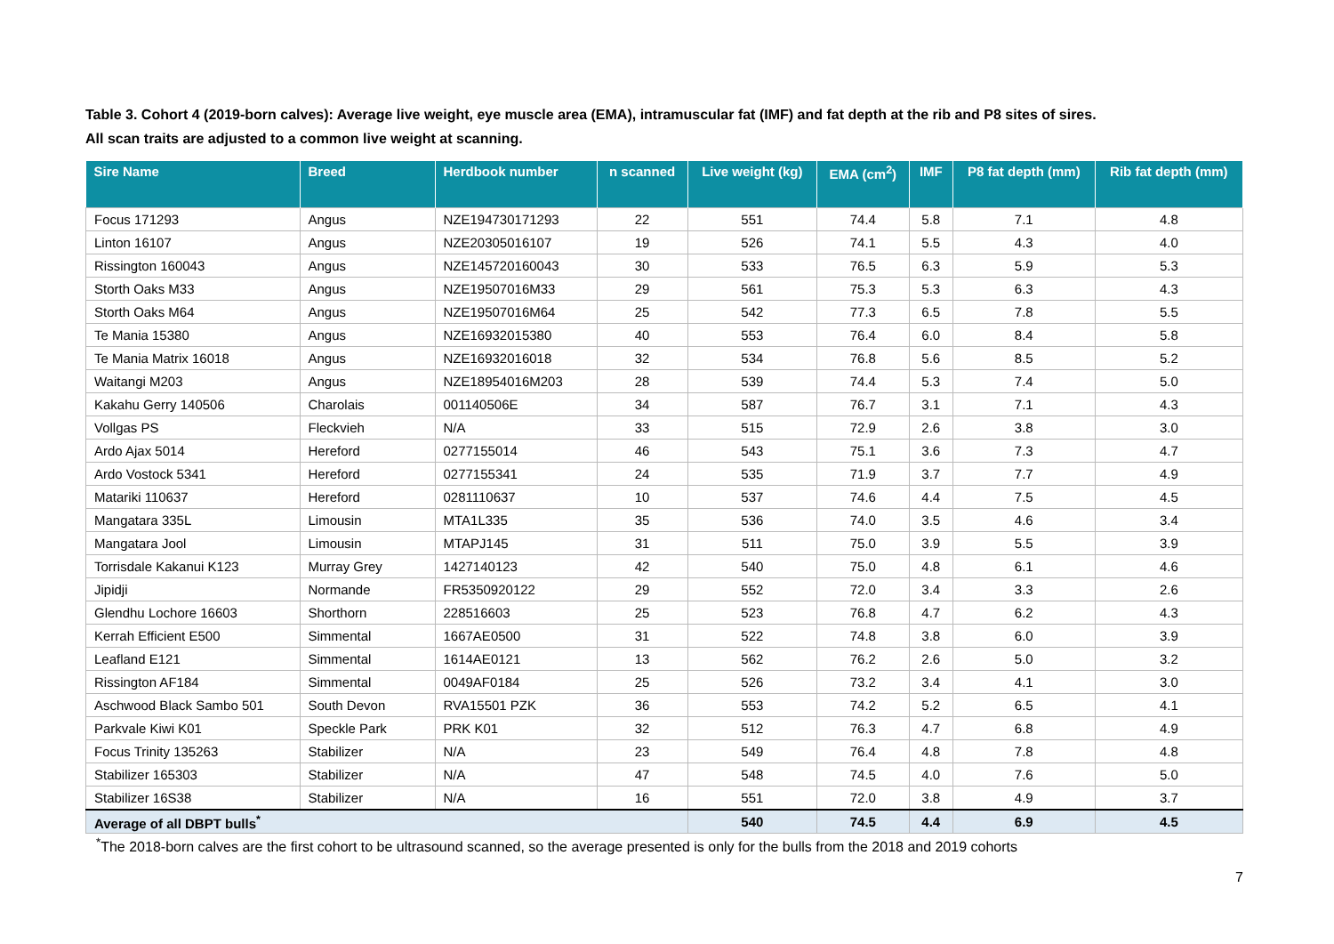Table 3. Cohort 4 (2019-born calves): Average live weight, eye muscle area (EMA), intramuscular fat (IMF) and fat depth at the rib and P8 sites of sires.
All scan traits are adjusted to a common live weight at scanning.
| Sire Name | Breed | Herdbook number | n scanned | Live weight (kg) | EMA (cm<sup>2</sup>) | IMF | P8 fat depth (mm) | Rib fat depth (mm) |
| --- | --- | --- | --- | --- | --- | --- | --- | --- |
| Focus 171293 | Angus | NZE194730171293 | 22 | 551 | 74.4 | 5.8 | 7.1 | 4.8 |
| Linton 16107 | Angus | NZE20305016107 | 19 | 526 | 74.1 | 5.5 | 4.3 | 4.0 |
| Rissington 160043 | Angus | NZE145720160043 | 30 | 533 | 76.5 | 6.3 | 5.9 | 5.3 |
| Storth Oaks M33 | Angus | NZE19507016M33 | 29 | 561 | 75.3 | 5.3 | 6.3 | 4.3 |
| Storth Oaks M64 | Angus | NZE19507016M64 | 25 | 542 | 77.3 | 6.5 | 7.8 | 5.5 |
| Te Mania 15380 | Angus | NZE16932015380 | 40 | 553 | 76.4 | 6.0 | 8.4 | 5.8 |
| Te Mania Matrix 16018 | Angus | NZE16932016018 | 32 | 534 | 76.8 | 5.6 | 8.5 | 5.2 |
| Waitangi M203 | Angus | NZE18954016M203 | 28 | 539 | 74.4 | 5.3 | 7.4 | 5.0 |
| Kakahu Gerry 140506 | Charolais | 001140506E | 34 | 587 | 76.7 | 3.1 | 7.1 | 4.3 |
| Vollgas PS | Fleckvieh | N/A | 33 | 515 | 72.9 | 2.6 | 3.8 | 3.0 |
| Ardo Ajax 5014 | Hereford | 0277155014 | 46 | 543 | 75.1 | 3.6 | 7.3 | 4.7 |
| Ardo Vostock 5341 | Hereford | 0277155341 | 24 | 535 | 71.9 | 3.7 | 7.7 | 4.9 |
| Matariki 110637 | Hereford | 0281110637 | 10 | 537 | 74.6 | 4.4 | 7.5 | 4.5 |
| Mangatara 335L | Limousin | MTA1L335 | 35 | 536 | 74.0 | 3.5 | 4.6 | 3.4 |
| Mangatara Jool | Limousin | MTAPJ145 | 31 | 511 | 75.0 | 3.9 | 5.5 | 3.9 |
| Torrisdale Kakanui K123 | Murray Grey | 1427140123 | 42 | 540 | 75.0 | 4.8 | 6.1 | 4.6 |
| Jipidji | Normande | FR5350920122 | 29 | 552 | 72.0 | 3.4 | 3.3 | 2.6 |
| Glendhu Lochore 16603 | Shorthorn | 228516603 | 25 | 523 | 76.8 | 4.7 | 6.2 | 4.3 |
| Kerrah Efficient E500 | Simmental | 1667AE0500 | 31 | 522 | 74.8 | 3.8 | 6.0 | 3.9 |
| Leafland E121 | Simmental | 1614AE0121 | 13 | 562 | 76.2 | 2.6 | 5.0 | 3.2 |
| Rissington AF184 | Simmental | 0049AF0184 | 25 | 526 | 73.2 | 3.4 | 4.1 | 3.0 |
| Aschwood Black Sambo 501 | South Devon | RVA15501 PZK | 36 | 553 | 74.2 | 5.2 | 6.5 | 4.1 |
| Parkvale Kiwi K01 | Speckle Park | PRK K01 | 32 | 512 | 76.3 | 4.7 | 6.8 | 4.9 |
| Focus Trinity 135263 | Stabilizer | N/A | 23 | 549 | 76.4 | 4.8 | 7.8 | 4.8 |
| Stabilizer 165303 | Stabilizer | N/A | 47 | 548 | 74.5 | 4.0 | 7.6 | 5.0 |
| Stabilizer 16S38 | Stabilizer | N/A | 16 | 551 | 72.0 | 3.8 | 4.9 | 3.7 |
| Average of all DBPT bulls<sup>*</sup> | | | | 540 | 74.5 | 4.4 | 6.9 | 4.5 |
<sup>*</sup> The 2018-born calves are the first cohort to be ultrasound scanned, so the average presented is only for the bulls from the 2018 and 2019 cohorts
7